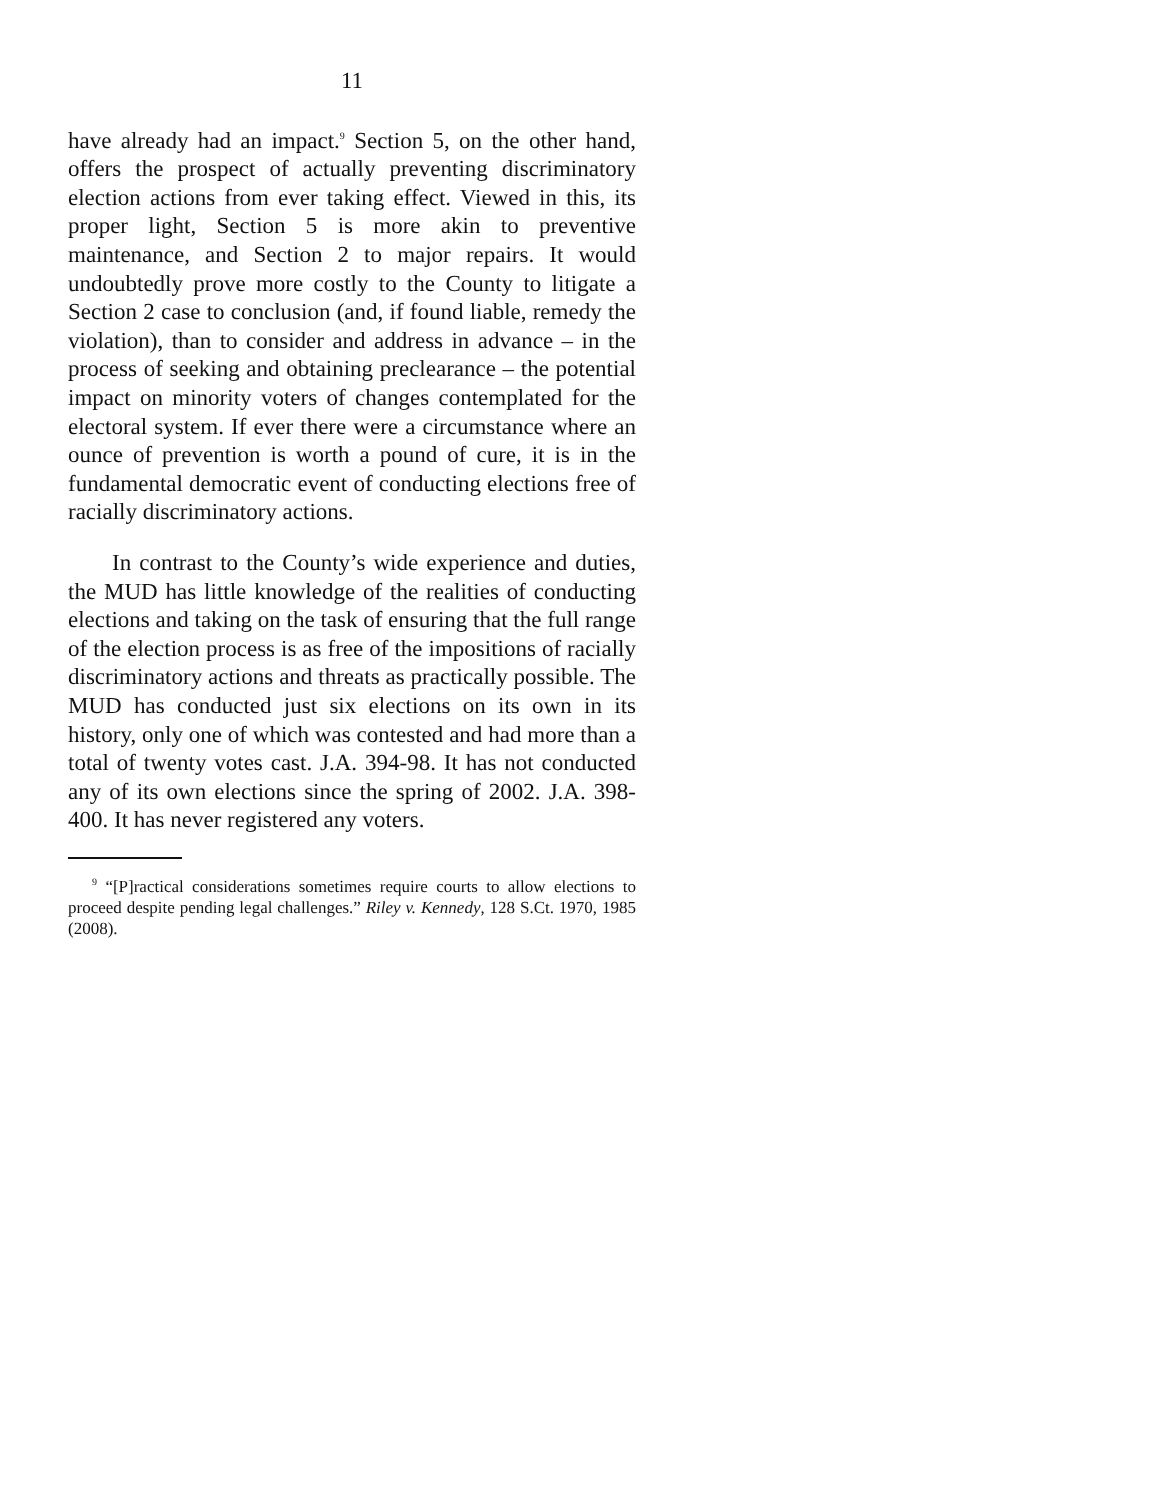11
have already had an impact.<sup>9</sup> Section 5, on the other hand, offers the prospect of actually preventing discriminatory election actions from ever taking effect. Viewed in this, its proper light, Section 5 is more akin to preventive maintenance, and Section 2 to major repairs. It would undoubtedly prove more costly to the County to litigate a Section 2 case to conclusion (and, if found liable, remedy the violation), than to consider and address in advance – in the process of seeking and obtaining preclearance – the potential impact on minority voters of changes contemplated for the electoral system. If ever there were a circumstance where an ounce of prevention is worth a pound of cure, it is in the fundamental democratic event of conducting elections free of racially discriminatory actions.
In contrast to the County’s wide experience and duties, the MUD has little knowledge of the realities of conducting elections and taking on the task of ensuring that the full range of the election process is as free of the impositions of racially discriminatory actions and threats as practically possible. The MUD has conducted just six elections on its own in its history, only one of which was contested and had more than a total of twenty votes cast. J.A. 394-98. It has not conducted any of its own elections since the spring of 2002. J.A. 398-400. It has never registered any voters.
<sup>9</sup> “[P]ractical considerations sometimes require courts to allow elections to proceed despite pending legal challenges.” Riley v. Kennedy, 128 S.Ct. 1970, 1985 (2008).